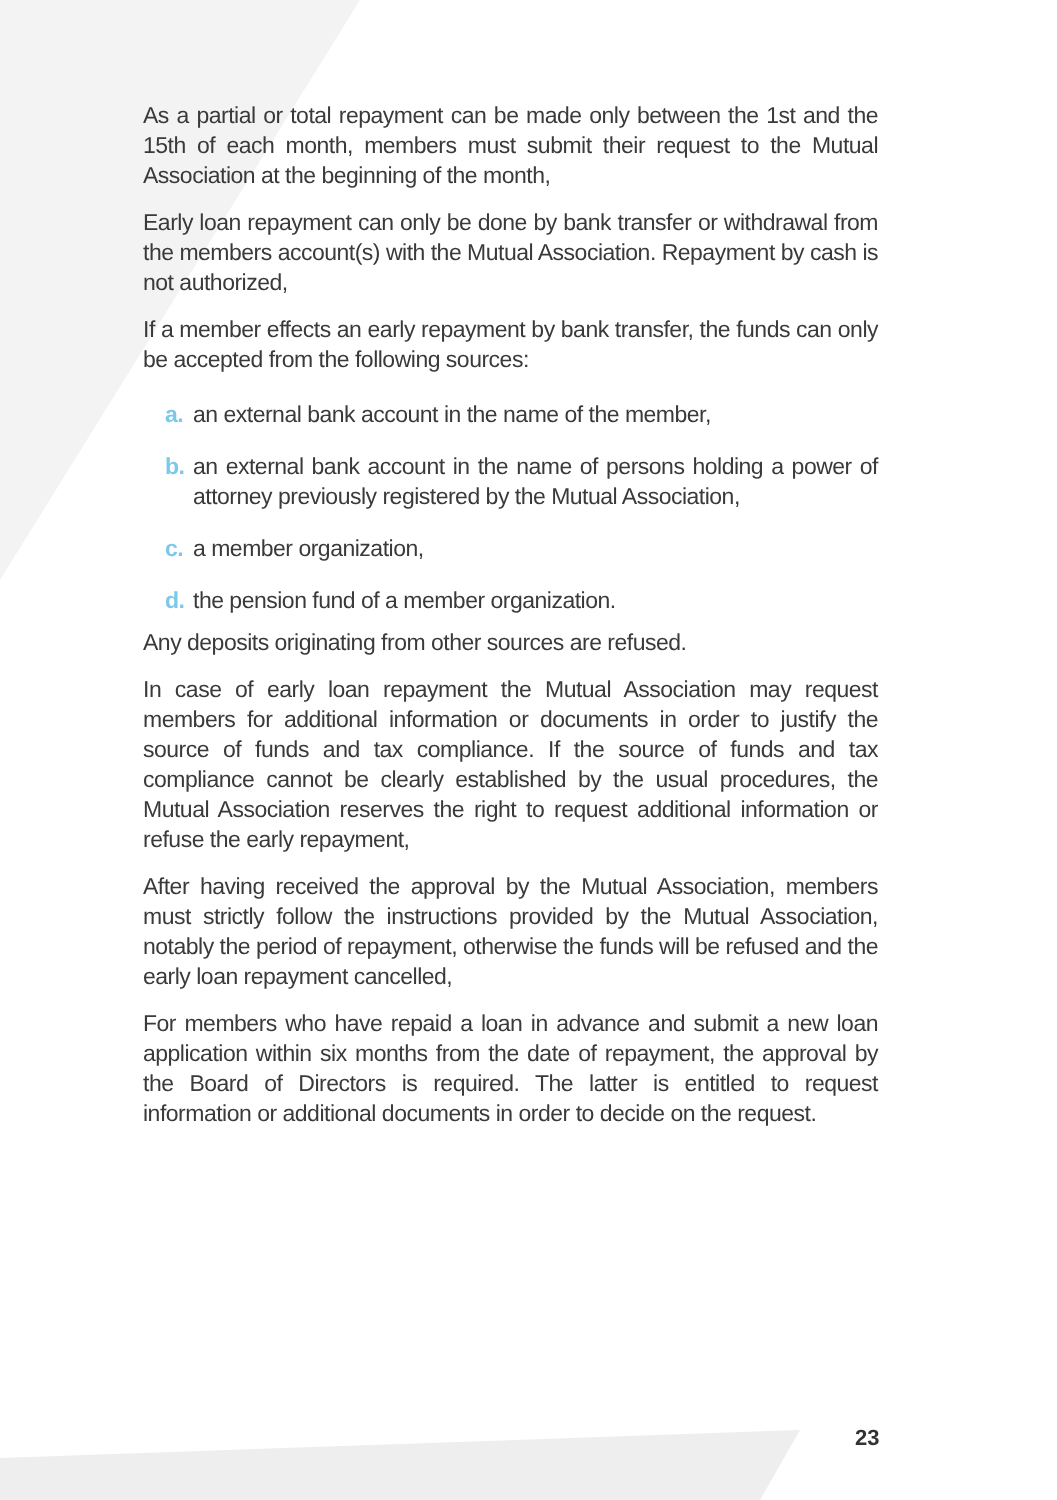As a partial or total repayment can be made only between the 1st and the 15th of each month, members must submit their request to the Mutual Association at the beginning of the month,
Early loan repayment can only be done by bank transfer or withdrawal from the members account(s) with the Mutual Association. Repayment by cash is not authorized,
If a member effects an early repayment by bank transfer, the funds can only be accepted from the following sources:
a. an external bank account in the name of the member,
b. an external bank account in the name of persons holding a power of attorney previously registered by the Mutual Association,
c. a member organization,
d. the pension fund of a member organization.
Any deposits originating from other sources are refused.
In case of early loan repayment the Mutual Association may request members for additional information or documents in order to justify the source of funds and tax compliance. If the source of funds and tax compliance cannot be clearly established by the usual procedures, the Mutual Association reserves the right to request additional information or refuse the early repayment,
After having received the approval by the Mutual Association, members must strictly follow the instructions provided by the Mutual Association, notably the period of repayment, otherwise the funds will be refused and the early loan repayment cancelled,
For members who have repaid a loan in advance and submit a new loan application within six months from the date of repayment, the approval by the Board of Directors is required. The latter is entitled to request information or additional documents in order to decide on the request.
23